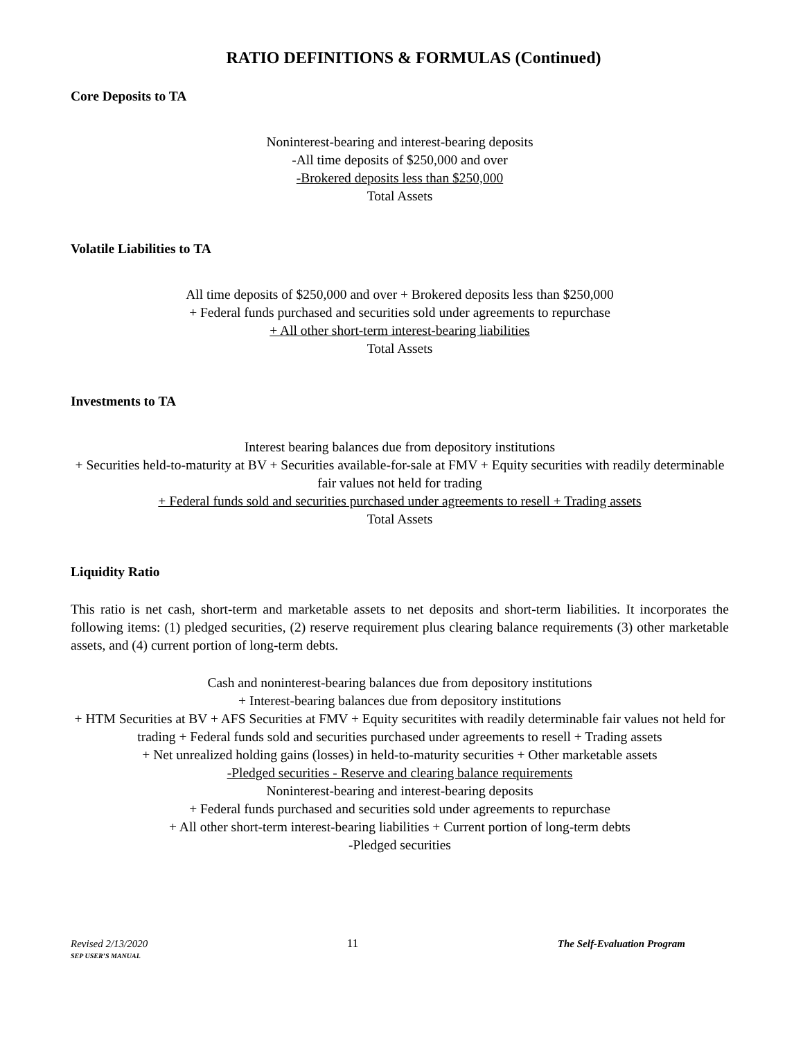RATIO DEFINITIONS & FORMULAS (Continued)
Core Deposits to TA
Noninterest-bearing and interest-bearing deposits
-All time deposits of $250,000 and over
-Brokered deposits less than $250,000
Total Assets
Volatile Liabilities to TA
All time deposits of $250,000 and over + Brokered deposits less than $250,000
+ Federal funds purchased and securities sold under agreements to repurchase
+ All other short-term interest-bearing liabilities
Total Assets
Investments to TA
Interest bearing balances due from depository institutions
+ Securities held-to-maturity at BV + Securities available-for-sale at FMV + Equity securities with readily determinable fair values not held for trading
+ Federal funds sold and securities purchased under agreements to resell + Trading assets
Total Assets
Liquidity Ratio
This ratio is net cash, short-term and marketable assets to net deposits and short-term liabilities. It incorporates the following items: (1) pledged securities, (2) reserve requirement plus clearing balance requirements (3) other marketable assets, and (4) current portion of long-term debts.
Cash and noninterest-bearing balances due from depository institutions
+ Interest-bearing balances due from depository institutions
+ HTM Securities at BV + AFS Securities at FMV + Equity securitites with readily determinable fair values not held for trading + Federal funds sold and securities purchased under agreements to resell + Trading assets
+ Net unrealized holding gains (losses) in held-to-maturity securities + Other marketable assets
-Pledged securities - Reserve and clearing balance requirements
Noninterest-bearing and interest-bearing deposits
+ Federal funds purchased and securities sold under agreements to repurchase
+ All other short-term interest-bearing liabilities + Current portion of long-term debts
-Pledged securities
Revised 2/13/2020
SEP USER’S MANUAL
11 The Self-Evaluation Program